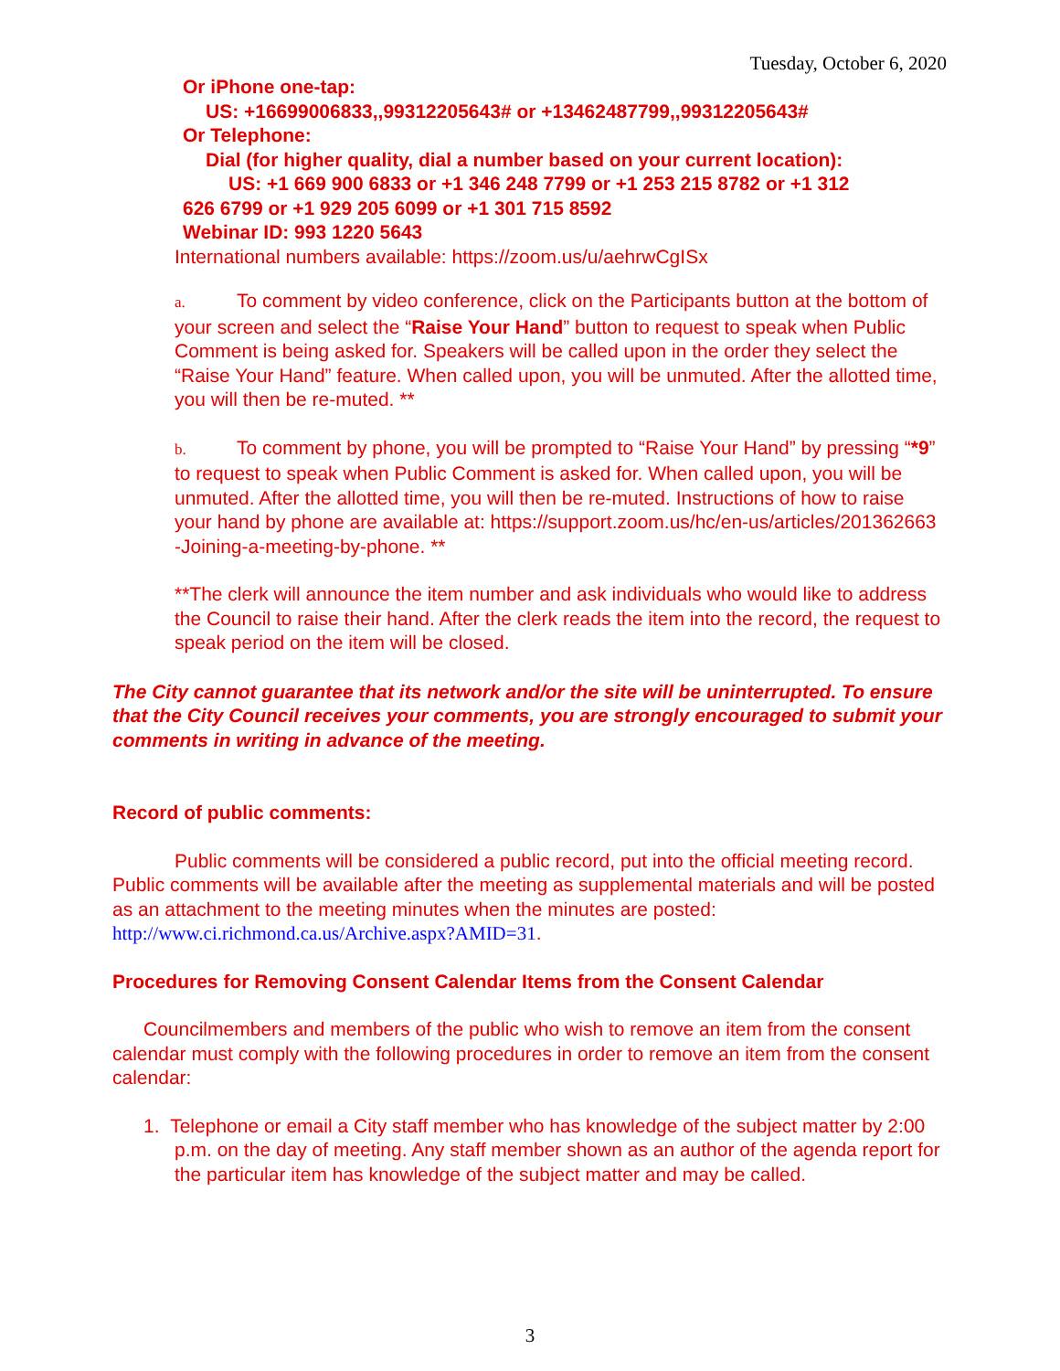Tuesday, October 6, 2020
Or iPhone one-tap:
US: +16699006833,,99312205643# or +13462487799,,99312205643#
Or Telephone:
Dial (for higher quality, dial a number based on your current location):
US: +1 669 900 6833 or +1 346 248 7799 or +1 253 215 8782 or +1 312
626 6799 or +1 929 205 6099 or +1 301 715 8592
Webinar ID: 993 1220 5643
International numbers available: https://zoom.us/u/aehrwCgISx
a. To comment by video conference, click on the Participants button at the bottom of your screen and select the “Raise Your Hand” button to request to speak when Public Comment is being asked for. Speakers will be called upon in the order they select the “Raise Your Hand” feature. When called upon, you will be unmuted. After the allotted time, you will then be re-muted. **
b. To comment by phone, you will be prompted to “Raise Your Hand” by pressing “*9” to request to speak when Public Comment is asked for. When called upon, you will be unmuted. After the allotted time, you will then be re-muted. Instructions of how to raise your hand by phone are available at: https://support.zoom.us/hc/en-us/articles/201362663 -Joining-a-meeting-by-phone. **
**The clerk will announce the item number and ask individuals who would like to address the Council to raise their hand. After the clerk reads the item into the record, the request to speak period on the item will be closed.
The City cannot guarantee that its network and/or the site will be uninterrupted. To ensure that the City Council receives your comments, you are strongly encouraged to submit your comments in writing in advance of the meeting.
Record of public comments:
Public comments will be considered a public record, put into the official meeting record. Public comments will be available after the meeting as supplemental materials and will be posted as an attachment to the meeting minutes when the minutes are posted: http://www.ci.richmond.ca.us/Archive.aspx?AMID=31.
Procedures for Removing Consent Calendar Items from the Consent Calendar
Councilmembers and members of the public who wish to remove an item from the consent calendar must comply with the following procedures in order to remove an item from the consent calendar:
1. Telephone or email a City staff member who has knowledge of the subject matter by 2:00 p.m. on the day of meeting. Any staff member shown as an author of the agenda report for the particular item has knowledge of the subject matter and may be called.
3